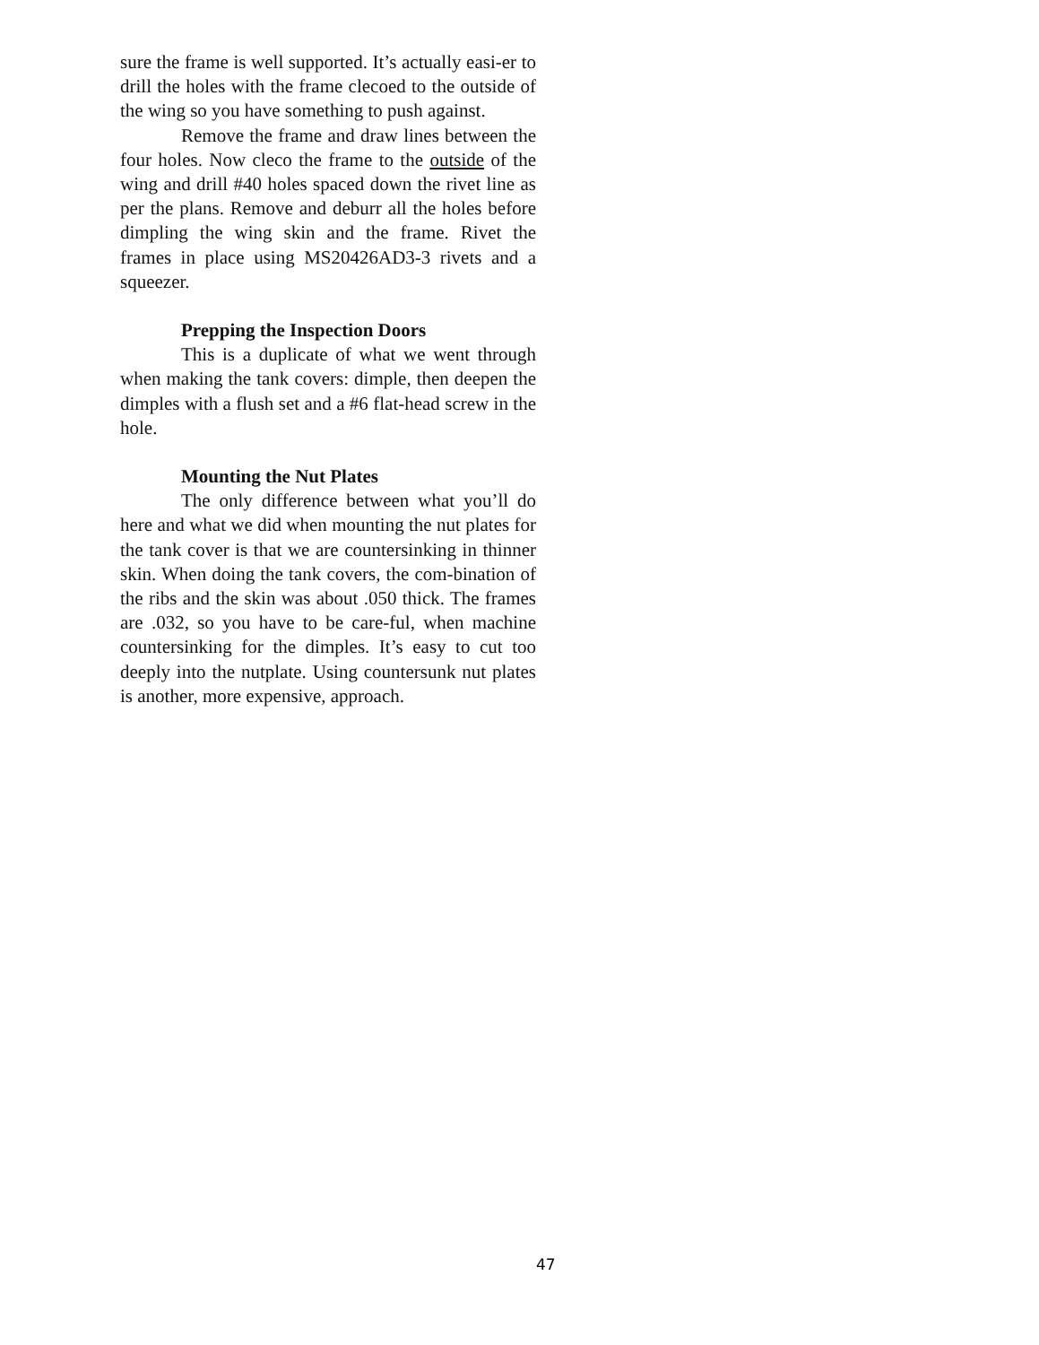sure the frame is well supported. It’s actually easi-er to drill the holes with the frame clecoed to the outside of the wing so you have something to push against.
Remove the frame and draw lines between the four holes. Now cleco the frame to the outside of the wing and drill #40 holes spaced down the rivet line as per the plans. Remove and deburr all the holes before dimpling the wing skin and the frame. Rivet the frames in place using MS20426AD3-3 rivets and a squeezer.
Prepping the Inspection Doors
This is a duplicate of what we went through when making the tank covers: dimple, then deepen the dimples with a flush set and a #6 flat-head screw in the hole.
Mounting the Nut Plates
The only difference between what you’ll do here and what we did when mounting the nut plates for the tank cover is that we are countersinking in thinner skin. When doing the tank covers, the com-bination of the ribs and the skin was about .050 thick. The frames are .032, so you have to be care-ful, when machine countersinking for the dimples. It’s easy to cut too deeply into the nutplate. Using countersunk nut plates is another, more expensive, approach.
47